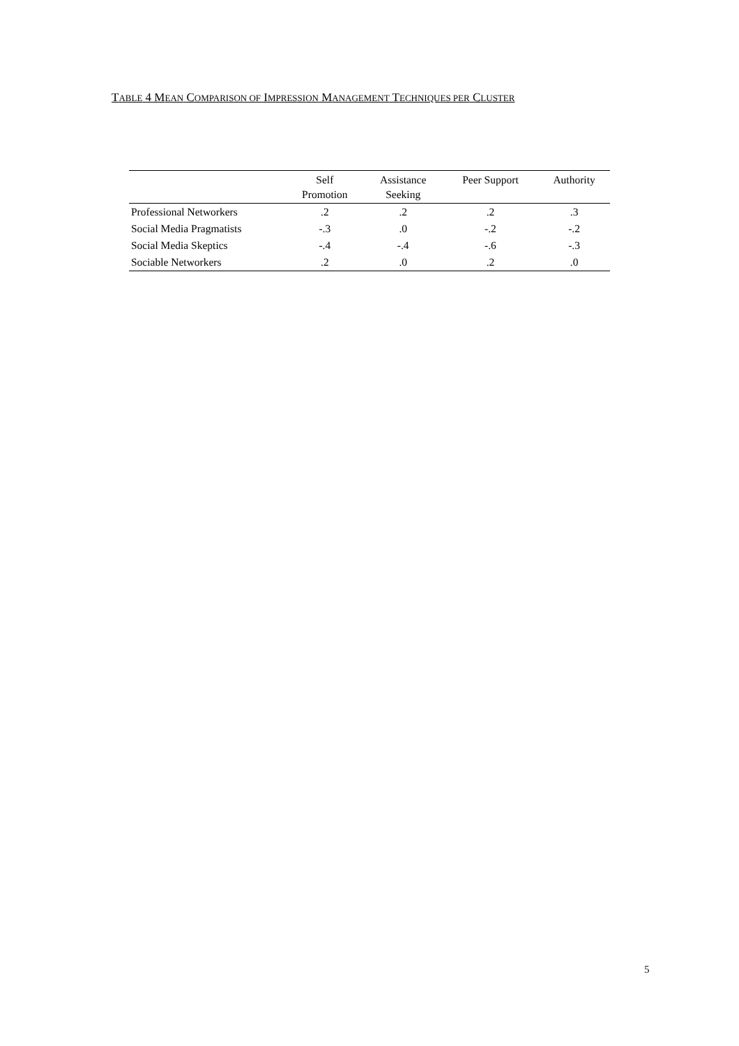TABLE 4 MEAN COMPARISON OF IMPRESSION MANAGEMENT TECHNIQUES PER CLUSTER
| | Self Promotion | Assistance Seeking | Peer Support | Authority |
| --- | --- | --- | --- | --- |
| Professional Networkers | .2 | .2 | .2 | .3 |
| Social Media Pragmatists | -.3 | .0 | -.2 | -.2 |
| Social Media Skeptics | -.4 | -.4 | -.6 | -.3 |
| Sociable Networkers | .2 | .0 | .2 | .0 |
5